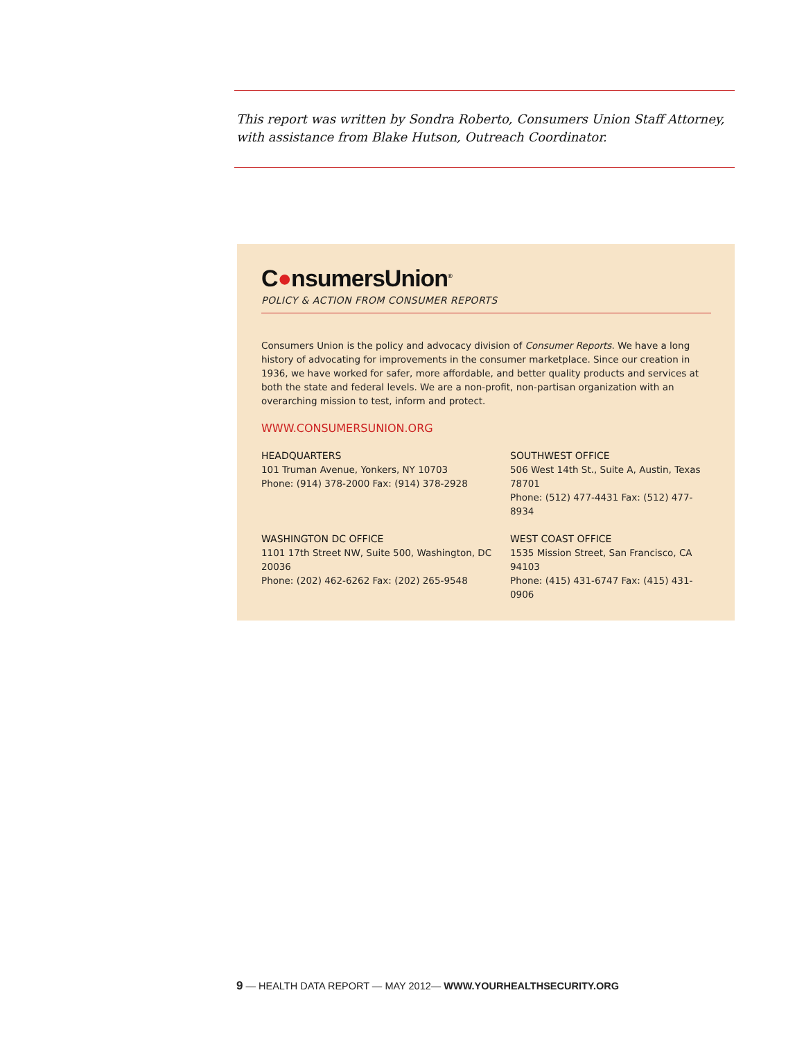This report was written by Sondra Roberto, Consumers Union Staff Attorney, with assistance from Blake Hutson, Outreach Coordinator.
C●nsumersUnion<sup>®</sup>
POLICY & ACTION FROM CONSUMER REPORTS
Consumers Union is the policy and advocacy division of Consumer Reports. We have a long history of advocating for improvements in the consumer marketplace. Since our creation in 1936, we have worked for safer, more affordable, and better quality products and services at both the state and federal levels. We are a non-profit, non-partisan organization with an overarching mission to test, inform and protect.
WWW.CONSUMERSUNION.ORG
HEADQUARTERS
101 Truman Avenue, Yonkers, NY 10703
Phone: (914) 378-2000 Fax: (914) 378-2928
SOUTHWEST OFFICE
506 West 14th St., Suite A, Austin, Texas 78701
Phone: (512) 477-4431 Fax: (512) 477-8934
WASHINGTON DC OFFICE
1101 17th Street NW, Suite 500, Washington, DC 20036
Phone: (202) 462-6262 Fax: (202) 265-9548
WEST COAST OFFICE
1535 Mission Street, San Francisco, CA 94103
Phone: (415) 431-6747 Fax: (415) 431-0906
9 — HEALTH DATA REPORT — MAY 2012— WWW.YOURHEALTHSECURITY.ORG